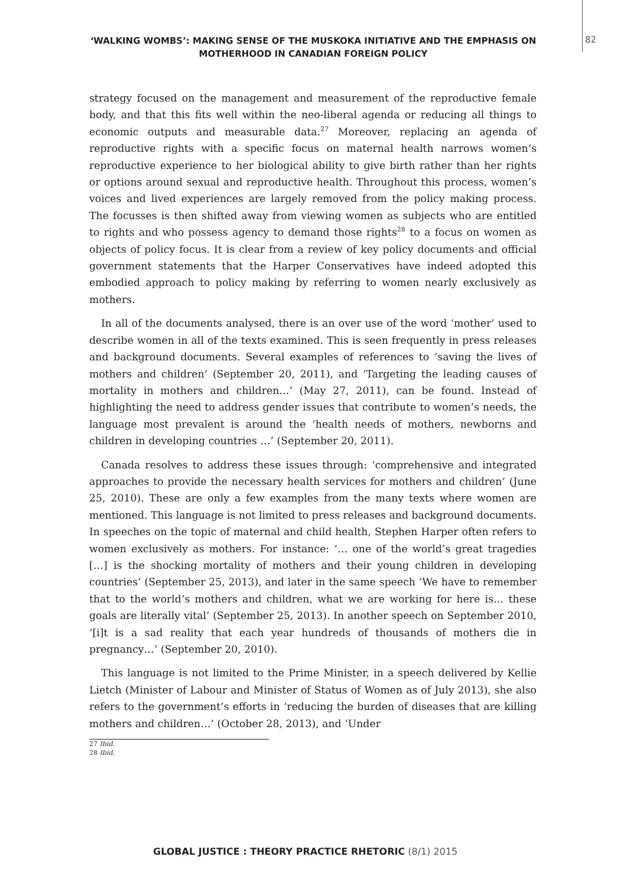‘WALKING WOMBS’: MAKING SENSE OF THE MUSKOKA INITIATIVE AND THE EMPHASIS ON MOTHERHOOD IN CANADIAN FOREIGN POLICY
82
strategy focused on the management and measurement of the reproductive female body, and that this fits well within the neo-liberal agenda or reducing all things to economic outputs and measurable data.<sup>27</sup> Moreover, replacing an agenda of reproductive rights with a specific focus on maternal health narrows women’s reproductive experience to her biological ability to give birth rather than her rights or options around sexual and reproductive health. Throughout this process, women’s voices and lived experiences are largely removed from the policy making process. The focusses is then shifted away from viewing women as subjects who are entitled to rights and who possess agency to demand those rights<sup>28</sup> to a focus on women as objects of policy focus. It is clear from a review of key policy documents and official government statements that the Harper Conservatives have indeed adopted this embodied approach to policy making by referring to women nearly exclusively as mothers.
In all of the documents analysed, there is an over use of the word ‘mother’ used to describe women in all of the texts examined. This is seen frequently in press releases and background documents. Several examples of references to ‘saving the lives of mothers and children’ (September 20, 2011), and ‘Targeting the leading causes of mortality in mothers and children…’ (May 27, 2011), can be found. Instead of highlighting the need to address gender issues that contribute to women’s needs, the language most prevalent is around the ‘health needs of mothers, newborns and children in developing countries …’ (September 20, 2011).
Canada resolves to address these issues through: ‘comprehensive and integrated approaches to provide the necessary health services for mothers and children’ (June 25, 2010). These are only a few examples from the many texts where women are mentioned. This language is not limited to press releases and background documents. In speeches on the topic of maternal and child health, Stephen Harper often refers to women exclusively as mothers. For instance: ‘… one of the world’s great tragedies […] is the shocking mortality of mothers and their young children in developing countries’ (September 25, 2013), and later in the same speech ‘We have to remember that to the world’s mothers and children, what we are working for here is… these goals are literally vital’ (September 25, 2013). In another speech on September 2010, ‘[i]t is a sad reality that each year hundreds of thousands of mothers die in pregnancy…’ (September 20, 2010).
This language is not limited to the Prime Minister, in a speech delivered by Kellie Lietch (Minister of Labour and Minister of Status of Women as of July 2013), she also refers to the government’s efforts in ‘reducing the burden of diseases that are killing mothers and children…’ (October 28, 2013), and ‘Under
27 Ibid.
28 Ibid.
GLOBAL JUSTICE : THEORY PRACTICE RHETORIC (8/1) 2015